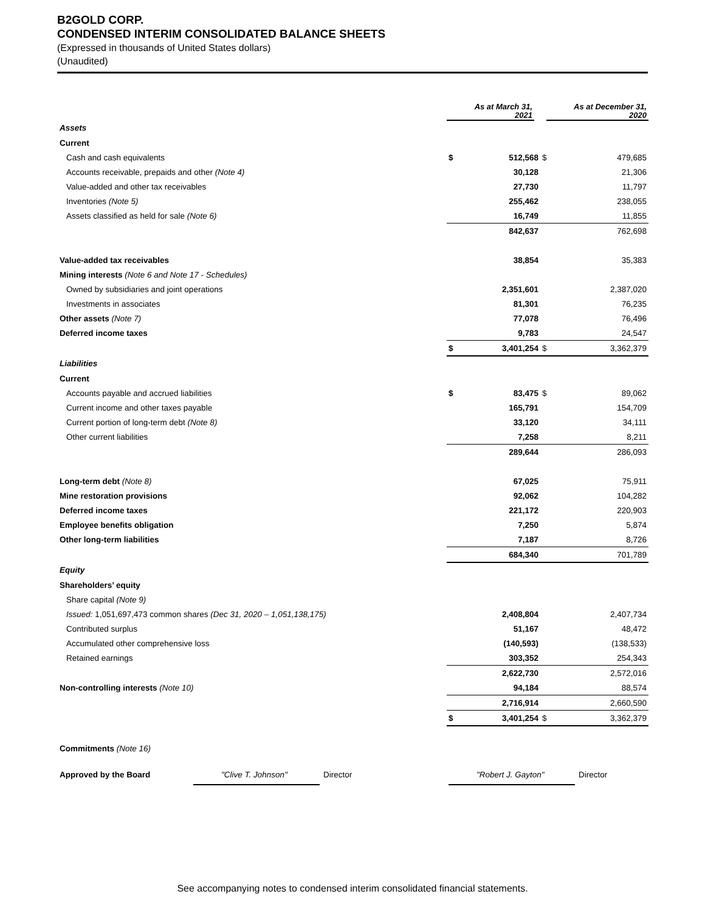B2GOLD CORP.
CONDENSED INTERIM CONSOLIDATED BALANCE SHEETS
(Expressed in thousands of United States dollars)
(Unaudited)
| | As at March 31, 2021 | | As at December 31, 2020 | |
| Assets | | | | |
| Current | | | | |
| Cash and cash equivalents | $ | 512,568 | $ | 479,685 |
| Accounts receivable, prepaids and other (Note 4) | | 30,128 | | 21,306 |
| Value-added and other tax receivables | | 27,730 | | 11,797 |
| Inventories (Note 5) | | 255,462 | | 238,055 |
| Assets classified as held for sale (Note 6) | | 16,749 | | 11,855 |
| | | 842,637 | | 762,698 |
| Value-added tax receivables | | 38,854 | | 35,383 |
| Mining interests (Note 6 and Note 17 - Schedules) | | | | |
| Owned by subsidiaries and joint operations | | 2,351,601 | | 2,387,020 |
| Investments in associates | | 81,301 | | 76,235 |
| Other assets (Note 7) | | 77,078 | | 76,496 |
| Deferred income taxes | | 9,783 | | 24,547 |
| | $ | 3,401,254 | $ | 3,362,379 |
| Liabilities | | | | |
| Current | | | | |
| Accounts payable and accrued liabilities | $ | 83,475 | $ | 89,062 |
| Current income and other taxes payable | | 165,791 | | 154,709 |
| Current portion of long-term debt (Note 8) | | 33,120 | | 34,111 |
| Other current liabilities | | 7,258 | | 8,211 |
| | | 289,644 | | 286,093 |
| Long-term debt (Note 8) | | 67,025 | | 75,911 |
| Mine restoration provisions | | 92,062 | | 104,282 |
| Deferred income taxes | | 221,172 | | 220,903 |
| Employee benefits obligation | | 7,250 | | 5,874 |
| Other long-term liabilities | | 7,187 | | 8,726 |
| | | 684,340 | | 701,789 |
| Equity | | | | |
| Shareholders’ equity | | | | |
| Share capital (Note 9) | | | | |
| Issued: 1,051,697,473 common shares (Dec 31, 2020 – 1,051,138,175) | | 2,408,804 | | 2,407,734 |
| Contributed surplus | | 51,167 | | 48,472 |
| Accumulated other comprehensive loss | | (140,593) | | (138,533) |
| Retained earnings | | 303,352 | | 254,343 |
| | | 2,622,730 | | 2,572,016 |
| Non-controlling interests (Note 10) | | 94,184 | | 88,574 |
| | | 2,716,914 | | 2,660,590 |
| | $ | 3,401,254 | $ | 3,362,379 |
| Commitments (Note 16) | | | | |
Approved by the Board "Clive T. Johnson" Director "Robert J. Gayton" Director
See accompanying notes to condensed interim consolidated financial statements.